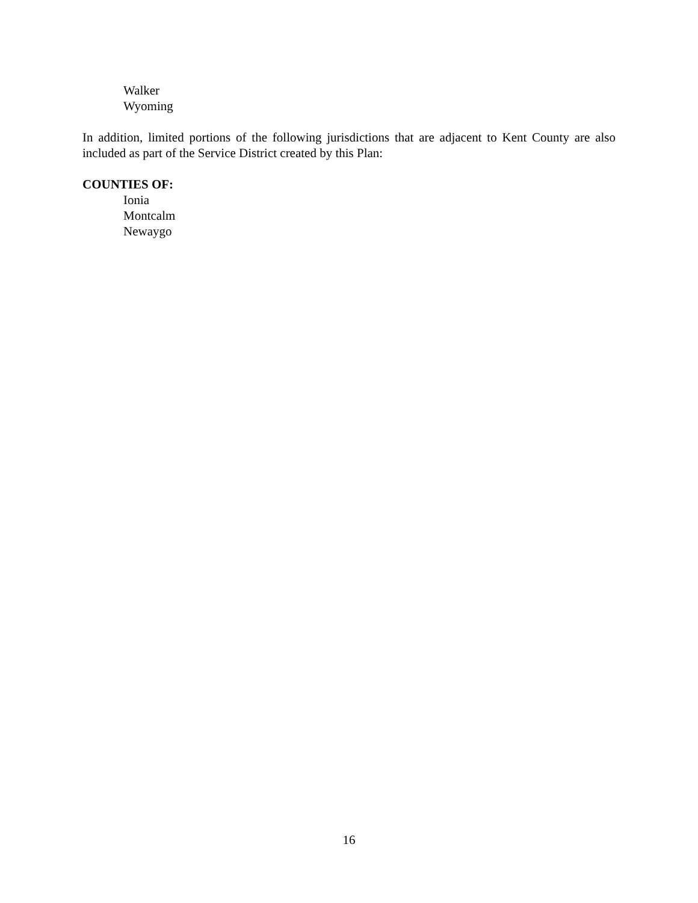Walker
Wyoming
In addition, limited portions of the following jurisdictions that are adjacent to Kent County are also included as part of the Service District created by this Plan:
COUNTIES OF:
Ionia
Montcalm
Newaygo
16